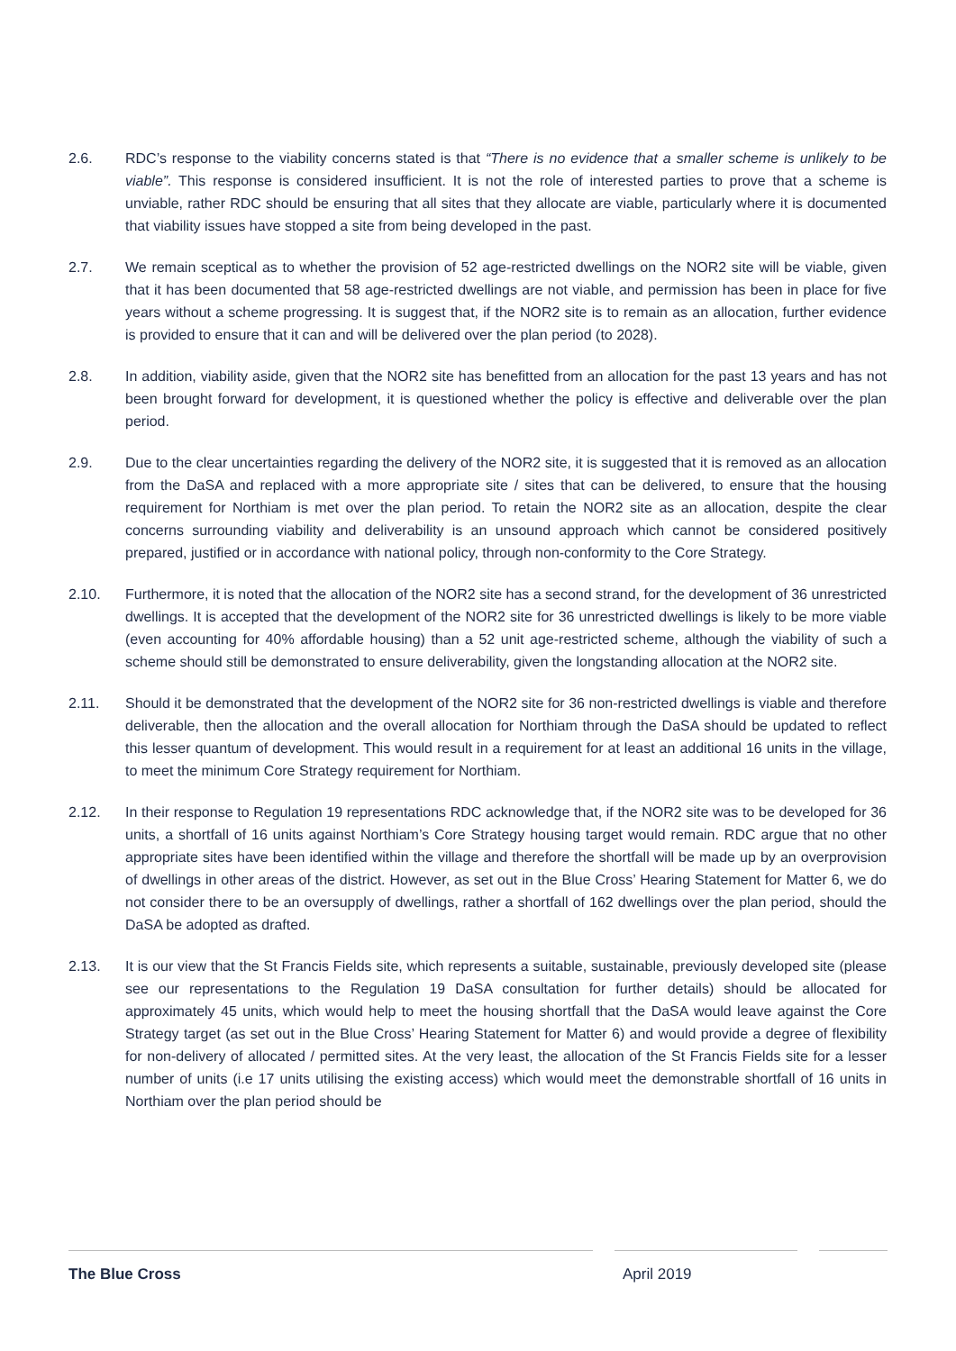2.6. RDC’s response to the viability concerns stated is that “There is no evidence that a smaller scheme is unlikely to be viable”. This response is considered insufficient. It is not the role of interested parties to prove that a scheme is unviable, rather RDC should be ensuring that all sites that they allocate are viable, particularly where it is documented that viability issues have stopped a site from being developed in the past.
2.7. We remain sceptical as to whether the provision of 52 age-restricted dwellings on the NOR2 site will be viable, given that it has been documented that 58 age-restricted dwellings are not viable, and permission has been in place for five years without a scheme progressing. It is suggest that, if the NOR2 site is to remain as an allocation, further evidence is provided to ensure that it can and will be delivered over the plan period (to 2028).
2.8. In addition, viability aside, given that the NOR2 site has benefitted from an allocation for the past 13 years and has not been brought forward for development, it is questioned whether the policy is effective and deliverable over the plan period.
2.9. Due to the clear uncertainties regarding the delivery of the NOR2 site, it is suggested that it is removed as an allocation from the DaSA and replaced with a more appropriate site / sites that can be delivered, to ensure that the housing requirement for Northiam is met over the plan period. To retain the NOR2 site as an allocation, despite the clear concerns surrounding viability and deliverability is an unsound approach which cannot be considered positively prepared, justified or in accordance with national policy, through non-conformity to the Core Strategy.
2.10. Furthermore, it is noted that the allocation of the NOR2 site has a second strand, for the development of 36 unrestricted dwellings. It is accepted that the development of the NOR2 site for 36 unrestricted dwellings is likely to be more viable (even accounting for 40% affordable housing) than a 52 unit age-restricted scheme, although the viability of such a scheme should still be demonstrated to ensure deliverability, given the longstanding allocation at the NOR2 site.
2.11. Should it be demonstrated that the development of the NOR2 site for 36 non-restricted dwellings is viable and therefore deliverable, then the allocation and the overall allocation for Northiam through the DaSA should be updated to reflect this lesser quantum of development. This would result in a requirement for at least an additional 16 units in the village, to meet the minimum Core Strategy requirement for Northiam.
2.12. In their response to Regulation 19 representations RDC acknowledge that, if the NOR2 site was to be developed for 36 units, a shortfall of 16 units against Northiam’s Core Strategy housing target would remain. RDC argue that no other appropriate sites have been identified within the village and therefore the shortfall will be made up by an overprovision of dwellings in other areas of the district. However, as set out in the Blue Cross’ Hearing Statement for Matter 6, we do not consider there to be an oversupply of dwellings, rather a shortfall of 162 dwellings over the plan period, should the DaSA be adopted as drafted.
2.13. It is our view that the St Francis Fields site, which represents a suitable, sustainable, previously developed site (please see our representations to the Regulation 19 DaSA consultation for further details) should be allocated for approximately 45 units, which would help to meet the housing shortfall that the DaSA would leave against the Core Strategy target (as set out in the Blue Cross’ Hearing Statement for Matter 6) and would provide a degree of flexibility for non-delivery of allocated / permitted sites. At the very least, the allocation of the St Francis Fields site for a lesser number of units (i.e 17 units utilising the existing access) which would meet the demonstrable shortfall of 16 units in Northiam over the plan period should be
The Blue Cross April 2019